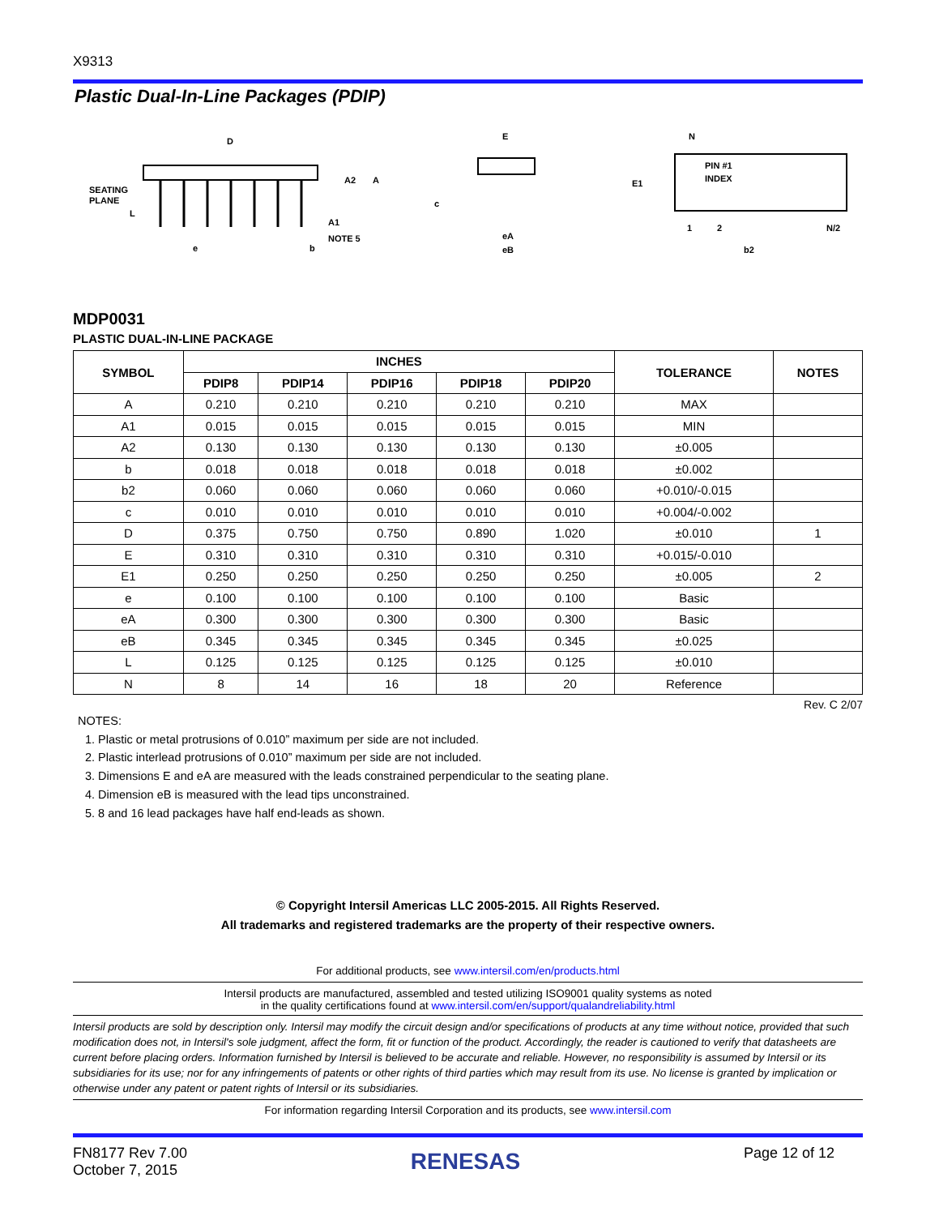X9313
Plastic Dual-In-Line Packages (PDIP)
D
SEATING
PLANE
L
A2
A
A1
NOTE 5
e
b
E
c
eA
eB
N
E1
PIN #1
INDEX
1
2
N/2
b2
MDP0031
PLASTIC DUAL-IN-LINE PACKAGE
| SYMBOL | INCHES | | | | | TOLERANCE | NOTES |
| --- | --- | --- | --- | --- | --- | --- | --- |
| | PDIP8 | PDIP14 | PDIP16 | PDIP18 | PDIP20 | | |
| A | 0.210 | 0.210 | 0.210 | 0.210 | 0.210 | MAX | |
| A1 | 0.015 | 0.015 | 0.015 | 0.015 | 0.015 | MIN | |
| A2 | 0.130 | 0.130 | 0.130 | 0.130 | 0.130 | ±0.005 | |
| b | 0.018 | 0.018 | 0.018 | 0.018 | 0.018 | ±0.002 | |
| b2 | 0.060 | 0.060 | 0.060 | 0.060 | 0.060 | +0.010/-0.015 | |
| c | 0.010 | 0.010 | 0.010 | 0.010 | 0.010 | +0.004/-0.002 | |
| D | 0.375 | 0.750 | 0.750 | 0.890 | 1.020 | ±0.010 | 1 |
| E | 0.310 | 0.310 | 0.310 | 0.310 | 0.310 | +0.015/-0.010 | |
| E1 | 0.250 | 0.250 | 0.250 | 0.250 | 0.250 | ±0.005 | 2 |
| e | 0.100 | 0.100 | 0.100 | 0.100 | 0.100 | Basic | |
| eA | 0.300 | 0.300 | 0.300 | 0.300 | 0.300 | Basic | |
| eB | 0.345 | 0.345 | 0.345 | 0.345 | 0.345 | ±0.025 | |
| L | 0.125 | 0.125 | 0.125 | 0.125 | 0.125 | ±0.010 | |
| N | 8 | 14 | 16 | 18 | 20 | Reference | |
Rev. C 2/07
NOTES:
1. Plastic or metal protrusions of 0.010” maximum per side are not included.
2. Plastic interlead protrusions of 0.010” maximum per side are not included.
3. Dimensions E and eA are measured with the leads constrained perpendicular to the seating plane.
4. Dimension eB is measured with the lead tips unconstrained.
5. 8 and 16 lead packages have half end-leads as shown.
© Copyright Intersil Americas LLC 2005-2015. All Rights Reserved.
All trademarks and registered trademarks are the property of their respective owners.
For additional products, see www.intersil.com/en/products.html
Intersil products are manufactured, assembled and tested utilizing ISO9001 quality systems as noted
in the quality certifications found at www.intersil.com/en/support/qualandreliability.html
Intersil products are sold by description only. Intersil may modify the circuit design and/or specifications of products at any time without notice, provided that such modification does not, in Intersil's sole judgment, affect the form, fit or function of the product. Accordingly, the reader is cautioned to verify that datasheets are current before placing orders. Information furnished by Intersil is believed to be accurate and reliable. However, no responsibility is assumed by Intersil or its subsidiaries for its use; nor for any infringements of patents or other rights of third parties which may result from its use. No license is granted by implication or otherwise under any patent or patent rights of Intersil or its subsidiaries.
For information regarding Intersil Corporation and its products, see www.intersil.com
FN8177 Rev 7.00
October 7, 2015
RENESAS
Page 12 of 12